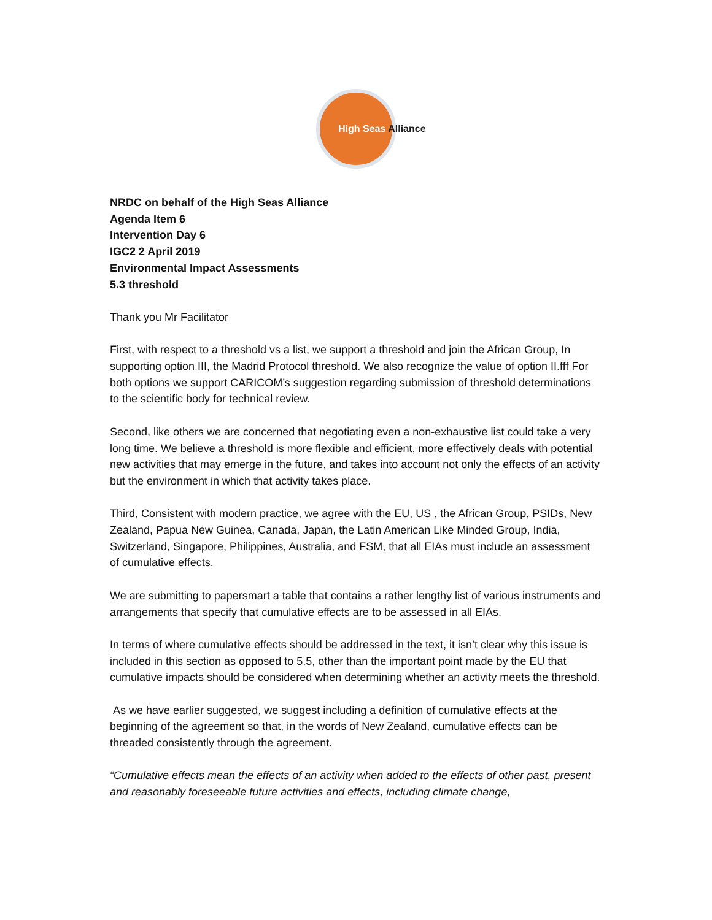High Seas Alliance
NRDC on behalf of the High Seas Alliance
Agenda Item 6
Intervention Day 6
IGC2 2 April 2019
Environmental Impact Assessments
5.3 threshold
Thank you Mr Facilitator
First, with respect to a threshold vs a list, we support a threshold and join the African Group, In supporting option III, the Madrid Protocol threshold. We also recognize the value of option II.fff For both options we support CARICOM’s suggestion regarding submission of threshold determinations to the scientific body for technical review.
Second, like others we are concerned that negotiating even a non-exhaustive list could take a very long time. We believe a threshold is more flexible and efficient, more effectively deals with potential new activities that may emerge in the future, and takes into account not only the effects of an activity but the environment in which that activity takes place.
Third, Consistent with modern practice, we agree with the EU, US , the African Group, PSIDs, New Zealand, Papua New Guinea, Canada, Japan, the Latin American Like Minded Group, India, Switzerland, Singapore, Philippines, Australia, and FSM, that all EIAs must include an assessment of cumulative effects.
We are submitting to papersmart a table that contains a rather lengthy list of various instruments and arrangements that specify that cumulative effects are to be assessed in all EIAs.
In terms of where cumulative effects should be addressed in the text, it isn’t clear why this issue is included in this section as opposed to 5.5, other than the important point made by the EU that cumulative impacts should be considered when determining whether an activity meets the threshold.
As we have earlier suggested, we suggest including a definition of cumulative effects at the beginning of the agreement so that, in the words of New Zealand, cumulative effects can be threaded consistently through the agreement.
“Cumulative effects mean the effects of an activity when added to the effects of other past, present and reasonably foreseeable future activities and effects, including climate change,